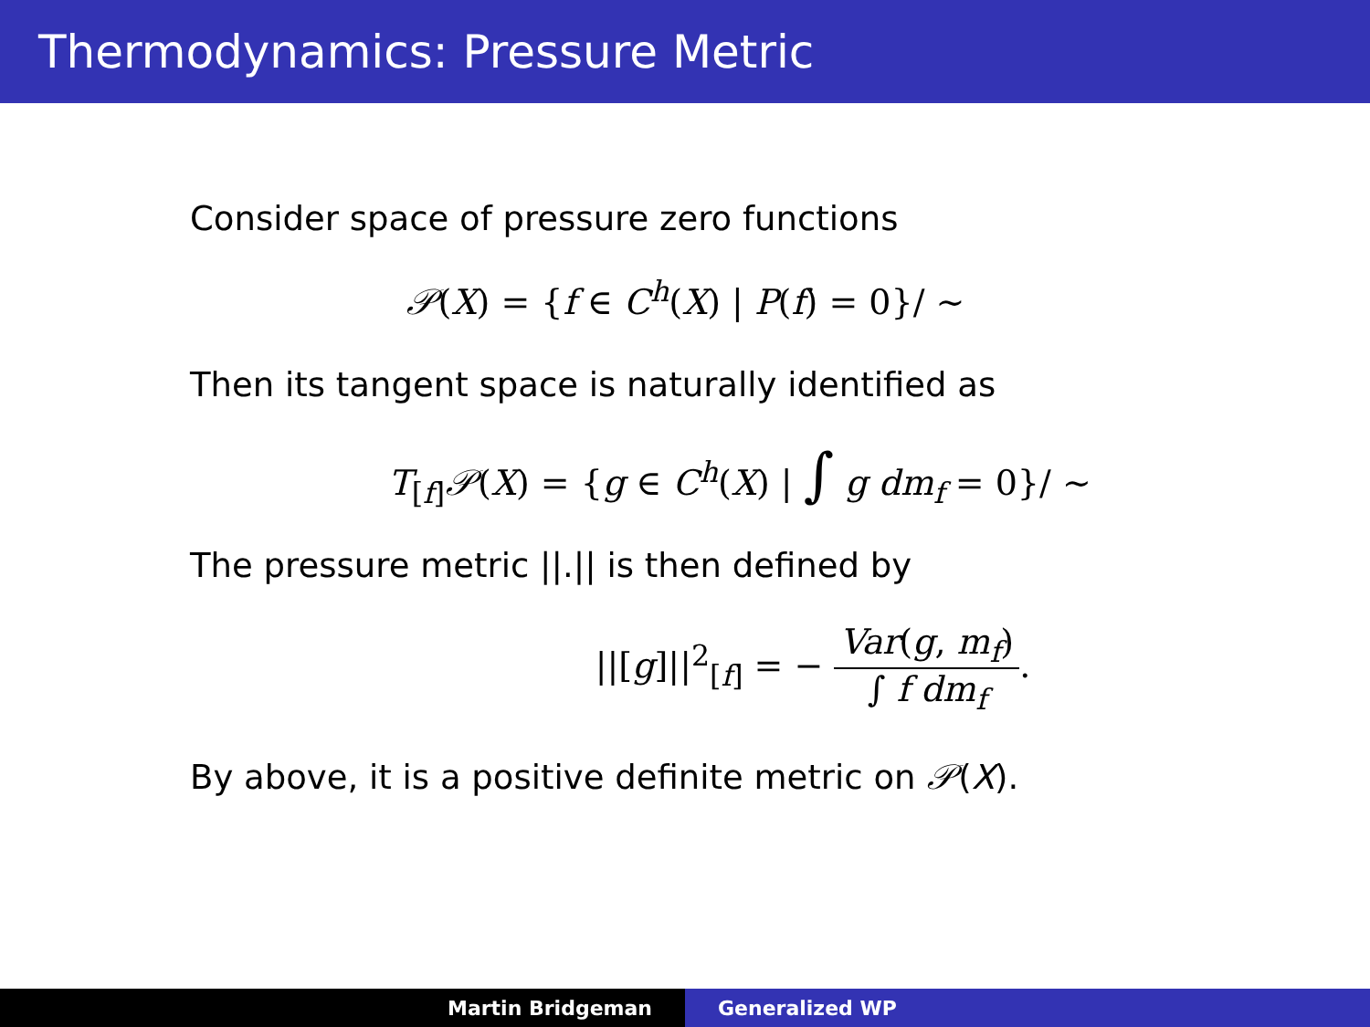Thermodynamics: Pressure Metric
Consider space of pressure zero functions
𝒫(X) = {f ∈ C<sup>h</sup>(X) | P(f) = 0}/ ∼
Then its tangent space is naturally identified as
T<sub>[f]</sub>𝒫(X) = {g ∈ C<sup>h</sup>(X) | ∫ g dm<sub>f</sub> = 0}/ ∼
The pressure metric ||.|| is then defined by
||[g]||<sup>2</sup><sub>[f]</sub> = − Var(g, m<sub>f</sub>) ∫ f dm<sub>f</sub>.
By above, it is a positive definite metric on 𝒫(X).
Martin Bridgeman Generalized WP